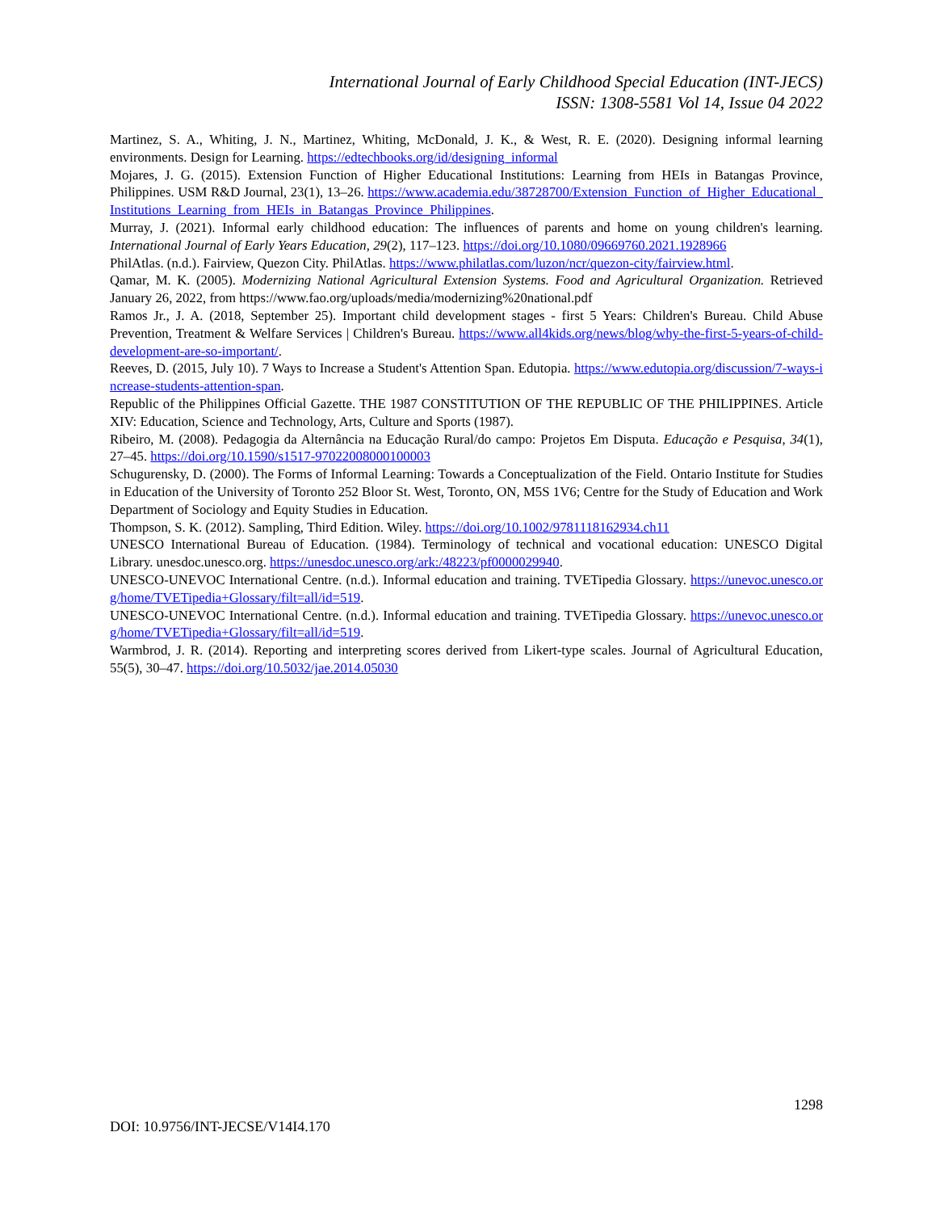International Journal of Early Childhood Special Education (INT-JECS)
ISSN: 1308-5581 Vol 14, Issue 04 2022
Martinez, S. A., Whiting, J. N., Martinez, Whiting, McDonald, J. K., & West, R. E. (2020). Designing informal learning environments. Design for Learning. https://edtechbooks.org/id/designing_informal
Mojares, J. G. (2015). Extension Function of Higher Educational Institutions: Learning from HEIs in Batangas Province, Philippines. USM R&D Journal, 23(1), 13–26. https://www.academia.edu/38728700/Extension_Function_of_Higher_Educational_Institutions_Learning_from_HEIs_in_Batangas_Province_Philippines.
Murray, J. (2021). Informal early childhood education: The influences of parents and home on young children's learning. International Journal of Early Years Education, 29(2), 117–123. https://doi.org/10.1080/09669760.2021.1928966
PhilAtlas. (n.d.). Fairview, Quezon City. PhilAtlas. https://www.philatlas.com/luzon/ncr/quezon-city/fairview.html.
Qamar, M. K. (2005). Modernizing National Agricultural Extension Systems. Food and Agricultural Organization. Retrieved January 26, 2022, from https://www.fao.org/uploads/media/modernizing%20national.pdf
Ramos Jr., J. A. (2018, September 25). Important child development stages - first 5 Years: Children's Bureau. Child Abuse Prevention, Treatment & Welfare Services | Children's Bureau. https://www.all4kids.org/news/blog/why-the-first-5-years-of-child-development-are-so-important/.
Reeves, D. (2015, July 10). 7 Ways to Increase a Student's Attention Span. Edutopia. https://www.edutopia.org/discussion/7-ways-increase-students-attention-span.
Republic of the Philippines Official Gazette. THE 1987 CONSTITUTION OF THE REPUBLIC OF THE PHILIPPINES. Article XIV: Education, Science and Technology, Arts, Culture and Sports (1987).
Ribeiro, M. (2008). Pedagogia da Alternância na Educação Rural/do campo: Projetos Em Disputa. Educação e Pesquisa, 34(1), 27–45. https://doi.org/10.1590/s1517-97022008000100003
Schugurensky, D. (2000). The Forms of Informal Learning: Towards a Conceptualization of the Field. Ontario Institute for Studies in Education of the University of Toronto 252 Bloor St. West, Toronto, ON, M5S 1V6; Centre for the Study of Education and Work Department of Sociology and Equity Studies in Education.
Thompson, S. K. (2012). Sampling, Third Edition. Wiley. https://doi.org/10.1002/9781118162934.ch11
UNESCO International Bureau of Education. (1984). Terminology of technical and vocational education: UNESCO Digital Library. unesdoc.unesco.org. https://unesdoc.unesco.org/ark:/48223/pf0000029940.
UNESCO-UNEVOC International Centre. (n.d.). Informal education and training. TVETipedia Glossary. https://unevoc.unesco.org/home/TVETipedia+Glossary/filt=all/id=519.
UNESCO-UNEVOC International Centre. (n.d.). Informal education and training. TVETipedia Glossary. https://unevoc.unesco.org/home/TVETipedia+Glossary/filt=all/id=519.
Warmbrod, J. R. (2014). Reporting and interpreting scores derived from Likert-type scales. Journal of Agricultural Education, 55(5), 30–47. https://doi.org/10.5032/jae.2014.05030
1298
DOI: 10.9756/INT-JECSE/V14I4.170